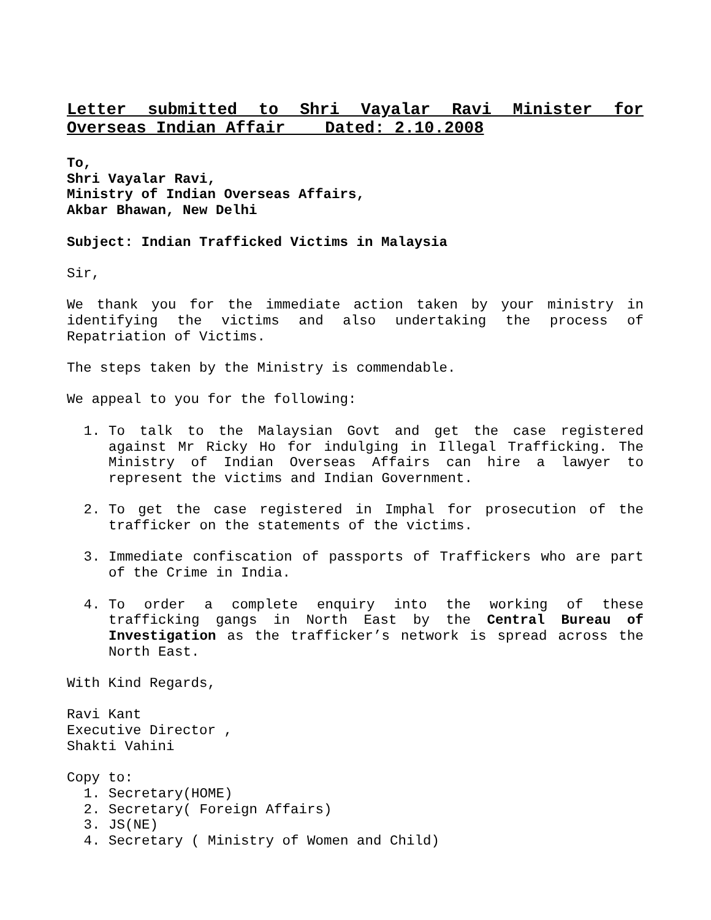Letter submitted to Shri Vayalar Ravi Minister for Overseas Indian Affair Dated: 2.10.2008
To,
Shri Vayalar Ravi,
Ministry of Indian Overseas Affairs,
Akbar Bhawan, New Delhi
Subject: Indian Trafficked Victims in Malaysia
Sir,
We thank you for the immediate action taken by your ministry in identifying the victims and also undertaking the process of Repatriation of Victims.
The steps taken by the Ministry is commendable.
We appeal to you for the following:
1. To talk to the Malaysian Govt and get the case registered against Mr Ricky Ho for indulging in Illegal Trafficking. The Ministry of Indian Overseas Affairs can hire a lawyer to represent the victims and Indian Government.
2. To get the case registered in Imphal for prosecution of the trafficker on the statements of the victims.
3. Immediate confiscation of passports of Traffickers who are part of the Crime in India.
4. To order a complete enquiry into the working of these trafficking gangs in North East by the Central Bureau of Investigation as the trafficker’s network is spread across the North East.
With Kind Regards,
Ravi Kant
Executive Director ,
Shakti Vahini
Copy to:
1. Secretary(HOME)
2. Secretary( Foreign Affairs)
3. JS(NE)
4. Secretary ( Ministry of Women and Child)